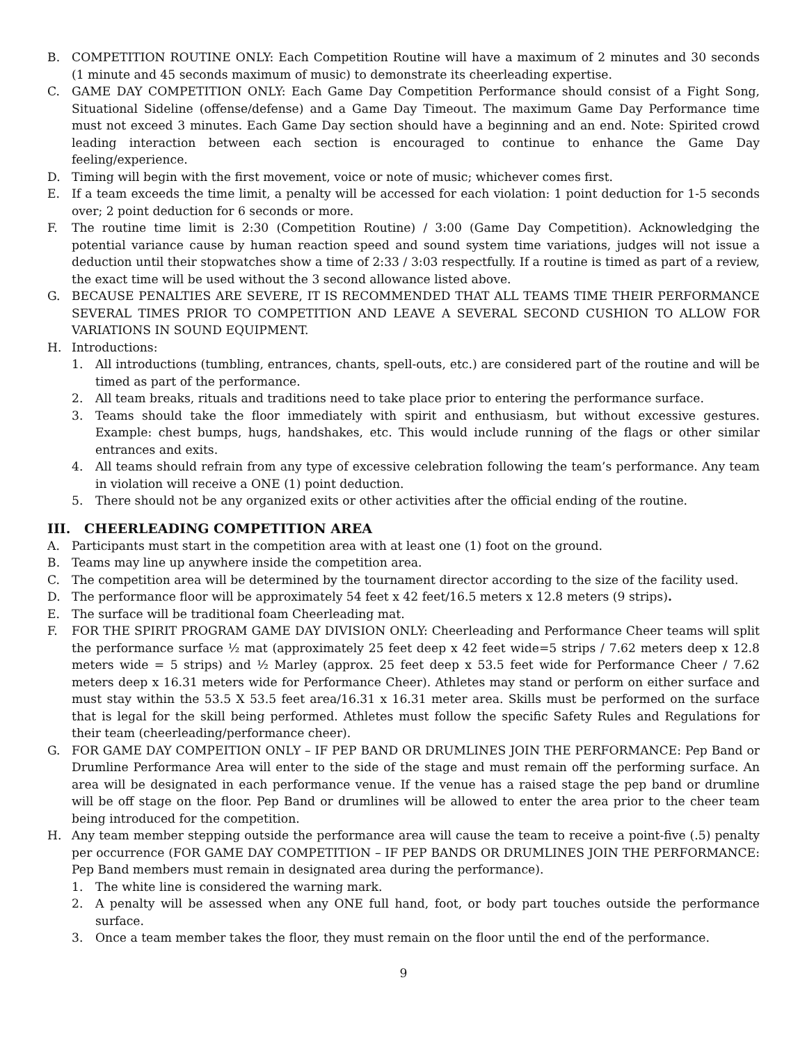B. COMPETITION ROUTINE ONLY: Each Competition Routine will have a maximum of 2 minutes and 30 seconds (1 minute and 45 seconds maximum of music) to demonstrate its cheerleading expertise.
C. GAME DAY COMPETITION ONLY: Each Game Day Competition Performance should consist of a Fight Song, Situational Sideline (offense/defense) and a Game Day Timeout. The maximum Game Day Performance time must not exceed 3 minutes. Each Game Day section should have a beginning and an end. Note: Spirited crowd leading interaction between each section is encouraged to continue to enhance the Game Day feeling/experience.
D. Timing will begin with the first movement, voice or note of music; whichever comes first.
E. If a team exceeds the time limit, a penalty will be accessed for each violation: 1 point deduction for 1-5 seconds over; 2 point deduction for 6 seconds or more.
F. The routine time limit is 2:30 (Competition Routine) / 3:00 (Game Day Competition). Acknowledging the potential variance cause by human reaction speed and sound system time variations, judges will not issue a deduction until their stopwatches show a time of 2:33 / 3:03 respectfully. If a routine is timed as part of a review, the exact time will be used without the 3 second allowance listed above.
G. BECAUSE PENALTIES ARE SEVERE, IT IS RECOMMENDED THAT ALL TEAMS TIME THEIR PERFORMANCE SEVERAL TIMES PRIOR TO COMPETITION AND LEAVE A SEVERAL SECOND CUSHION TO ALLOW FOR VARIATIONS IN SOUND EQUIPMENT.
H. Introductions:
1. All introductions (tumbling, entrances, chants, spell-outs, etc.) are considered part of the routine and will be timed as part of the performance.
2. All team breaks, rituals and traditions need to take place prior to entering the performance surface.
3. Teams should take the floor immediately with spirit and enthusiasm, but without excessive gestures. Example: chest bumps, hugs, handshakes, etc. This would include running of the flags or other similar entrances and exits.
4. All teams should refrain from any type of excessive celebration following the team’s performance. Any team in violation will receive a ONE (1) point deduction.
5. There should not be any organized exits or other activities after the official ending of the routine.
III. CHEERLEADING COMPETITION AREA
A. Participants must start in the competition area with at least one (1) foot on the ground.
B. Teams may line up anywhere inside the competition area.
C. The competition area will be determined by the tournament director according to the size of the facility used.
D. The performance floor will be approximately 54 feet x 42 feet/16.5 meters x 12.8 meters (9 strips).
E. The surface will be traditional foam Cheerleading mat.
F. FOR THE SPIRIT PROGRAM GAME DAY DIVISION ONLY: Cheerleading and Performance Cheer teams will split the performance surface ½ mat (approximately 25 feet deep x 42 feet wide=5 strips / 7.62 meters deep x 12.8 meters wide = 5 strips) and ½ Marley (approx. 25 feet deep x 53.5 feet wide for Performance Cheer / 7.62 meters deep x 16.31 meters wide for Performance Cheer). Athletes may stand or perform on either surface and must stay within the 53.5 X 53.5 feet area/16.31 x 16.31 meter area. Skills must be performed on the surface that is legal for the skill being performed. Athletes must follow the specific Safety Rules and Regulations for their team (cheerleading/performance cheer).
G. FOR GAME DAY COMPEITION ONLY – IF PEP BAND OR DRUMLINES JOIN THE PERFORMANCE: Pep Band or Drumline Performance Area will enter to the side of the stage and must remain off the performing surface. An area will be designated in each performance venue. If the venue has a raised stage the pep band or drumline will be off stage on the floor. Pep Band or drumlines will be allowed to enter the area prior to the cheer team being introduced for the competition.
H. Any team member stepping outside the performance area will cause the team to receive a point-five (.5) penalty per occurrence (FOR GAME DAY COMPETITION – IF PEP BANDS OR DRUMLINES JOIN THE PERFORMANCE: Pep Band members must remain in designated area during the performance).
1. The white line is considered the warning mark.
2. A penalty will be assessed when any ONE full hand, foot, or body part touches outside the performance surface.
3. Once a team member takes the floor, they must remain on the floor until the end of the performance.
9